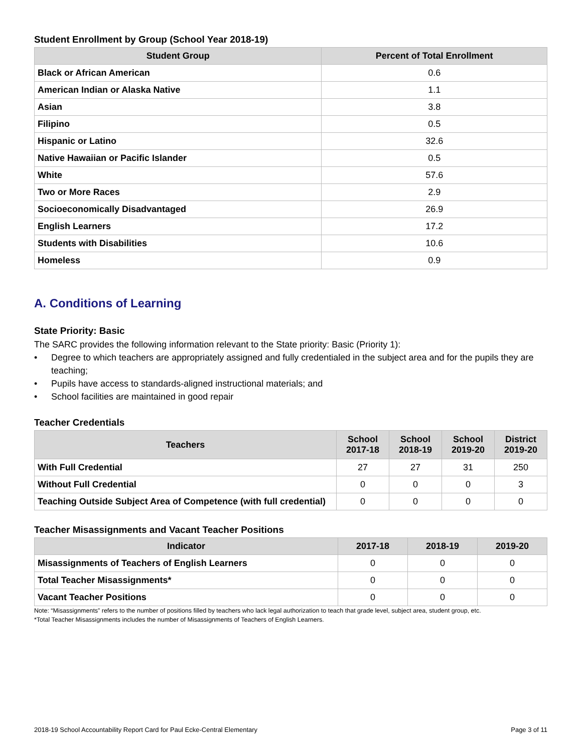Student Enrollment by Group (School Year 2018-19)
| Student Group | Percent of Total Enrollment |
| --- | --- |
| Black or African American | 0.6 |
| American Indian or Alaska Native | 1.1 |
| Asian | 3.8 |
| Filipino | 0.5 |
| Hispanic or Latino | 32.6 |
| Native Hawaiian or Pacific Islander | 0.5 |
| White | 57.6 |
| Two or More Races | 2.9 |
| Socioeconomically Disadvantaged | 26.9 |
| English Learners | 17.2 |
| Students with Disabilities | 10.6 |
| Homeless | 0.9 |
A. Conditions of Learning
State Priority: Basic
The SARC provides the following information relevant to the State priority: Basic (Priority 1):
• Degree to which teachers are appropriately assigned and fully credentialed in the subject area and for the pupils they are teaching;
• Pupils have access to standards-aligned instructional materials; and
• School facilities are maintained in good repair
Teacher Credentials
| Teachers | School 2017-18 | School 2018-19 | School 2019-20 | District 2019-20 |
| --- | --- | --- | --- | --- |
| With Full Credential | 27 | 27 | 31 | 250 |
| Without Full Credential | 0 | 0 | 0 | 3 |
| Teaching Outside Subject Area of Competence (with full credential) | 0 | 0 | 0 | 0 |
Teacher Misassignments and Vacant Teacher Positions
| Indicator | 2017-18 | 2018-19 | 2019-20 |
| --- | --- | --- | --- |
| Misassignments of Teachers of English Learners | 0 | 0 | 0 |
| Total Teacher Misassignments* | 0 | 0 | 0 |
| Vacant Teacher Positions | 0 | 0 | 0 |
Note: “Misassignments” refers to the number of positions filled by teachers who lack legal authorization to teach that grade level, subject area, student group, etc.
*Total Teacher Misassignments includes the number of Misassignments of Teachers of English Learners.
2018-19 School Accountability Report Card for Paul Ecke-Central Elementary Page 3 of 11